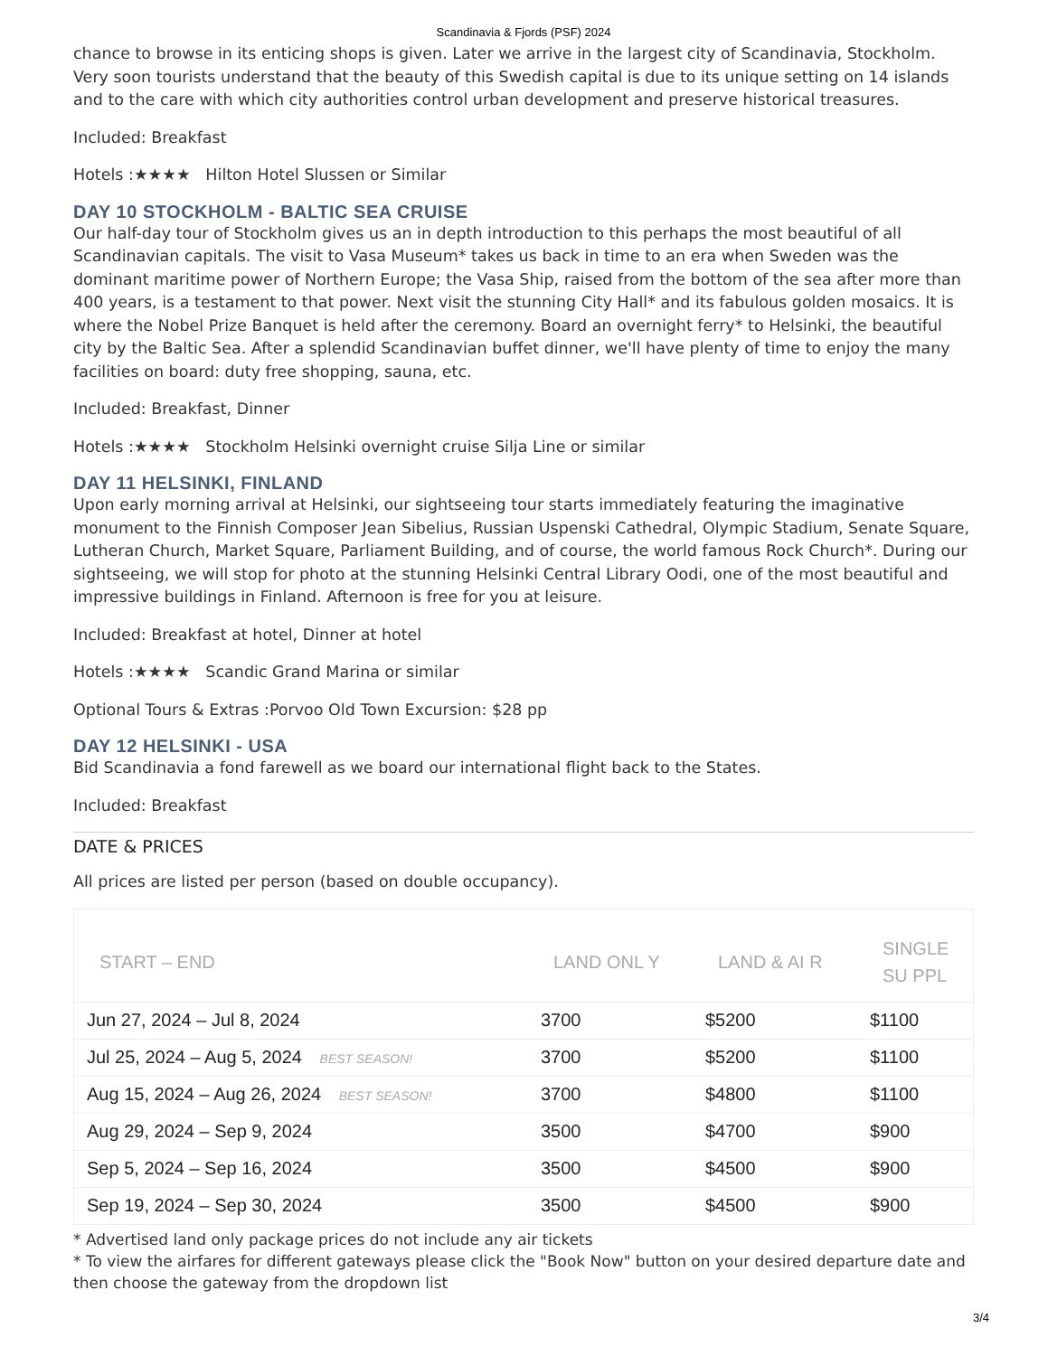Scandinavia & Fjords (PSF) 2024
chance to browse in its enticing shops is given. Later we arrive in the largest city of Scandinavia, Stockholm. Very soon tourists understand that the beauty of this Swedish capital is due to its unique setting on 14 islands and to the care with which city authorities control urban development and preserve historical treasures.
Included: Breakfast
Hotels :★★★★ Hilton Hotel Slussen or Similar
DAY 10 STOCKHOLM - BALTIC SEA CRUISE
Our half-day tour of Stockholm gives us an in depth introduction to this perhaps the most beautiful of all Scandinavian capitals. The visit to Vasa Museum* takes us back in time to an era when Sweden was the dominant maritime power of Northern Europe; the Vasa Ship, raised from the bottom of the sea after more than 400 years, is a testament to that power. Next visit the stunning City Hall* and its fabulous golden mosaics. It is where the Nobel Prize Banquet is held after the ceremony. Board an overnight ferry* to Helsinki, the beautiful city by the Baltic Sea. After a splendid Scandinavian buffet dinner, we'll have plenty of time to enjoy the many facilities on board: duty free shopping, sauna, etc.
Included: Breakfast, Dinner
Hotels :★★★★ Stockholm Helsinki overnight cruise Silja Line or similar
DAY 11 HELSINKI, FINLAND
Upon early morning arrival at Helsinki, our sightseeing tour starts immediately featuring the imaginative monument to the Finnish Composer Jean Sibelius, Russian Uspenski Cathedral, Olympic Stadium, Senate Square, Lutheran Church, Market Square, Parliament Building, and of course, the world famous Rock Church*. During our sightseeing, we will stop for photo at the stunning Helsinki Central Library Oodi, one of the most beautiful and impressive buildings in Finland. Afternoon is free for you at leisure.
Included: Breakfast at hotel, Dinner at hotel
Hotels :★★★★ Scandic Grand Marina or similar
Optional Tours & Extras :Porvoo Old Town Excursion: $28 pp
DAY 12 HELSINKI - USA
Bid Scandinavia a fond farewell as we board our international flight back to the States.
Included: Breakfast
DATE & PRICES
All prices are listed per person (based on double occupancy).
| START – END | LAND ONL Y | LAND & AI R | SINGLE SU PPL |
| --- | --- | --- | --- |
| Jun 27, 2024 – Jul 8, 2024 | 3700 | $5200 | $1100 |
| Jul 25, 2024 – Aug 5, 2024 BEST SEASON! | 3700 | $5200 | $1100 |
| Aug 15, 2024 – Aug 26, 2024 BEST SEASON! | 3700 | $4800 | $1100 |
| Aug 29, 2024 – Sep 9, 2024 | 3500 | $4700 | $900 |
| Sep 5, 2024 – Sep 16, 2024 | 3500 | $4500 | $900 |
| Sep 19, 2024 – Sep 30, 2024 | 3500 | $4500 | $900 |
* Advertised land only package prices do not include any air tickets
* To view the airfares for different gateways please click the "Book Now" button on your desired departure date and then choose the gateway from the dropdown list
3/4